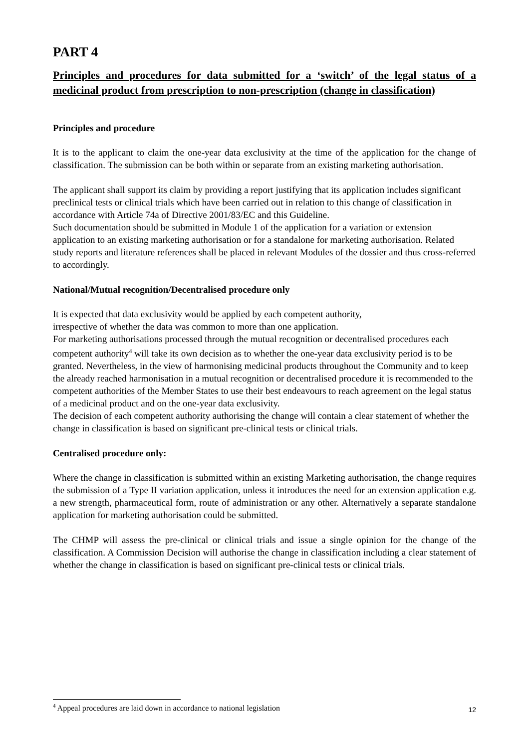PART 4
Principles and procedures for data submitted for a ‘switch’ of the legal status of a medicinal product from prescription to non-prescription (change in classification)
Principles and procedure
It is to the applicant to claim the one-year data exclusivity at the time of the application for the change of classification. The submission can be both within or separate from an existing marketing authorisation.
The applicant shall support its claim by providing a report justifying that its application includes significant preclinical tests or clinical trials which have been carried out in relation to this change of classification in accordance with Article 74a of Directive 2001/83/EC and this Guideline.
Such documentation should be submitted in Module 1 of the application for a variation or extension application to an existing marketing authorisation or for a standalone for marketing authorisation. Related study reports and literature references shall be placed in relevant Modules of the dossier and thus cross-referred to accordingly.
National/Mutual recognition/Decentralised procedure only
It is expected that data exclusivity would be applied by each competent authority,
irrespective of whether the data was common to more than one application.
For marketing authorisations processed through the mutual recognition or decentralised procedures each competent authority<sup>4</sup> will take its own decision as to whether the one-year data exclusivity period is to be granted. Nevertheless, in the view of harmonising medicinal products throughout the Community and to keep the already reached harmonisation in a mutual recognition or decentralised procedure it is recommended to the competent authorities of the Member States to use their best endeavours to reach agreement on the legal status of a medicinal product and on the one-year data exclusivity.
The decision of each competent authority authorising the change will contain a clear statement of whether the change in classification is based on significant pre-clinical tests or clinical trials.
Centralised procedure only:
Where the change in classification is submitted within an existing Marketing authorisation, the change requires the submission of a Type II variation application, unless it introduces the need for an extension application e.g. a new strength, pharmaceutical form, route of administration or any other. Alternatively a separate standalone application for marketing authorisation could be submitted.
The CHMP will assess the pre-clinical or clinical trials and issue a single opinion for the change of the classification. A Commission Decision will authorise the change in classification including a clear statement of whether the change in classification is based on significant pre-clinical tests or clinical trials.
12<sup>4</sup> Appeal procedures are laid down in accordance to national legislation